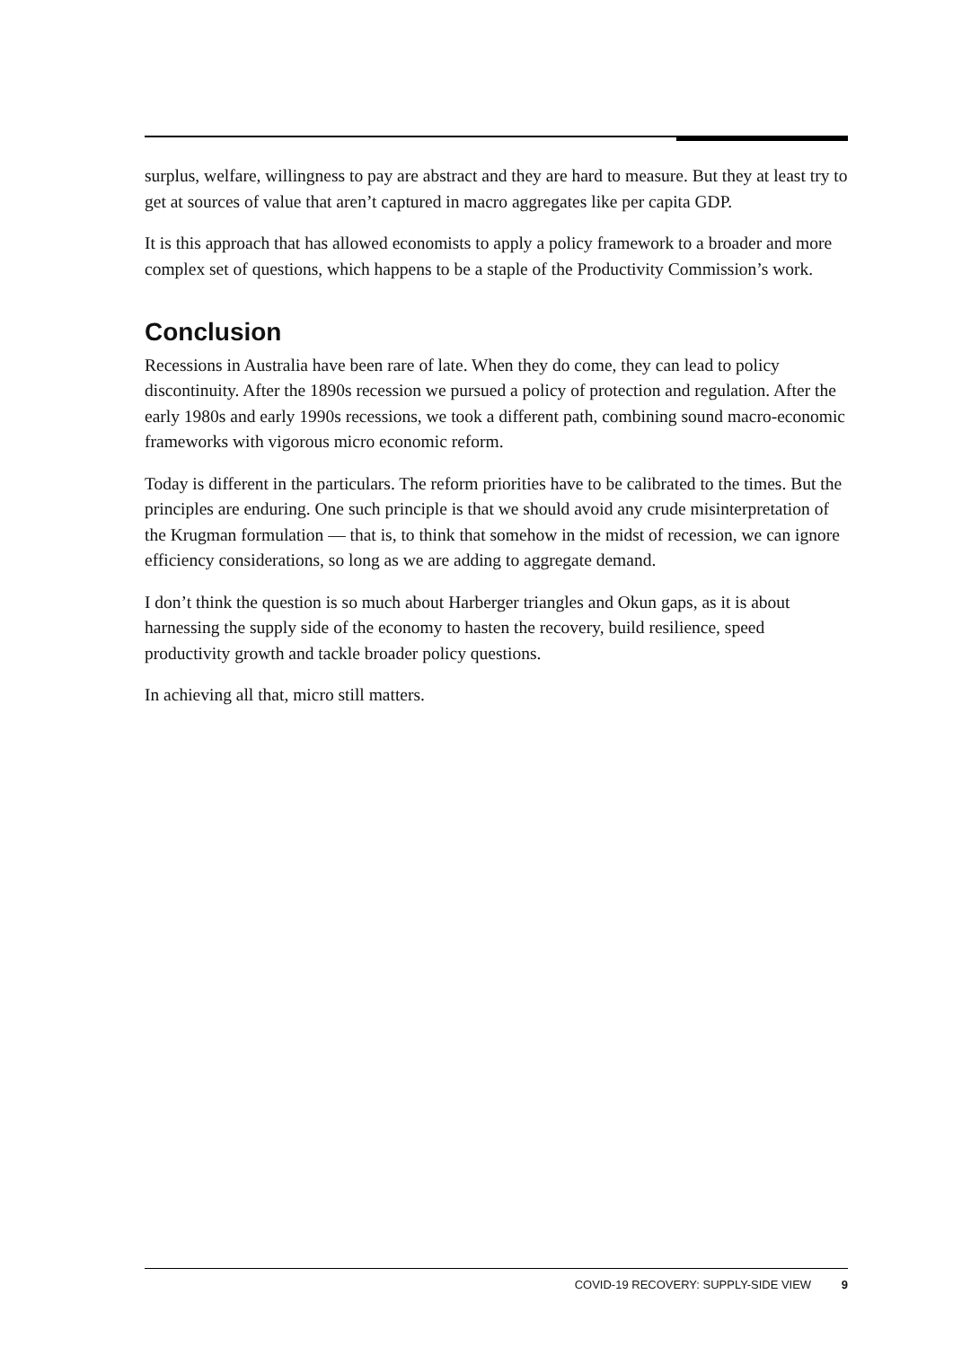surplus, welfare, willingness to pay are abstract and they are hard to measure. But they at least try to get at sources of value that aren’t captured in macro aggregates like per capita GDP.
It is this approach that has allowed economists to apply a policy framework to a broader and more complex set of questions, which happens to be a staple of the Productivity Commission’s work.
Conclusion
Recessions in Australia have been rare of late. When they do come, they can lead to policy discontinuity. After the 1890s recession we pursued a policy of protection and regulation. After the early 1980s and early 1990s recessions, we took a different path, combining sound macro-economic frameworks with vigorous micro economic reform.
Today is different in the particulars. The reform priorities have to be calibrated to the times. But the principles are enduring. One such principle is that we should avoid any crude misinterpretation of the Krugman formulation — that is, to think that somehow in the midst of recession, we can ignore efficiency considerations, so long as we are adding to aggregate demand.
I don’t think the question is so much about Harberger triangles and Okun gaps, as it is about harnessing the supply side of the economy to hasten the recovery, build resilience, speed productivity growth and tackle broader policy questions.
In achieving all that, micro still matters.
COVID-19 RECOVERY: SUPPLY-SIDE VIEW 9